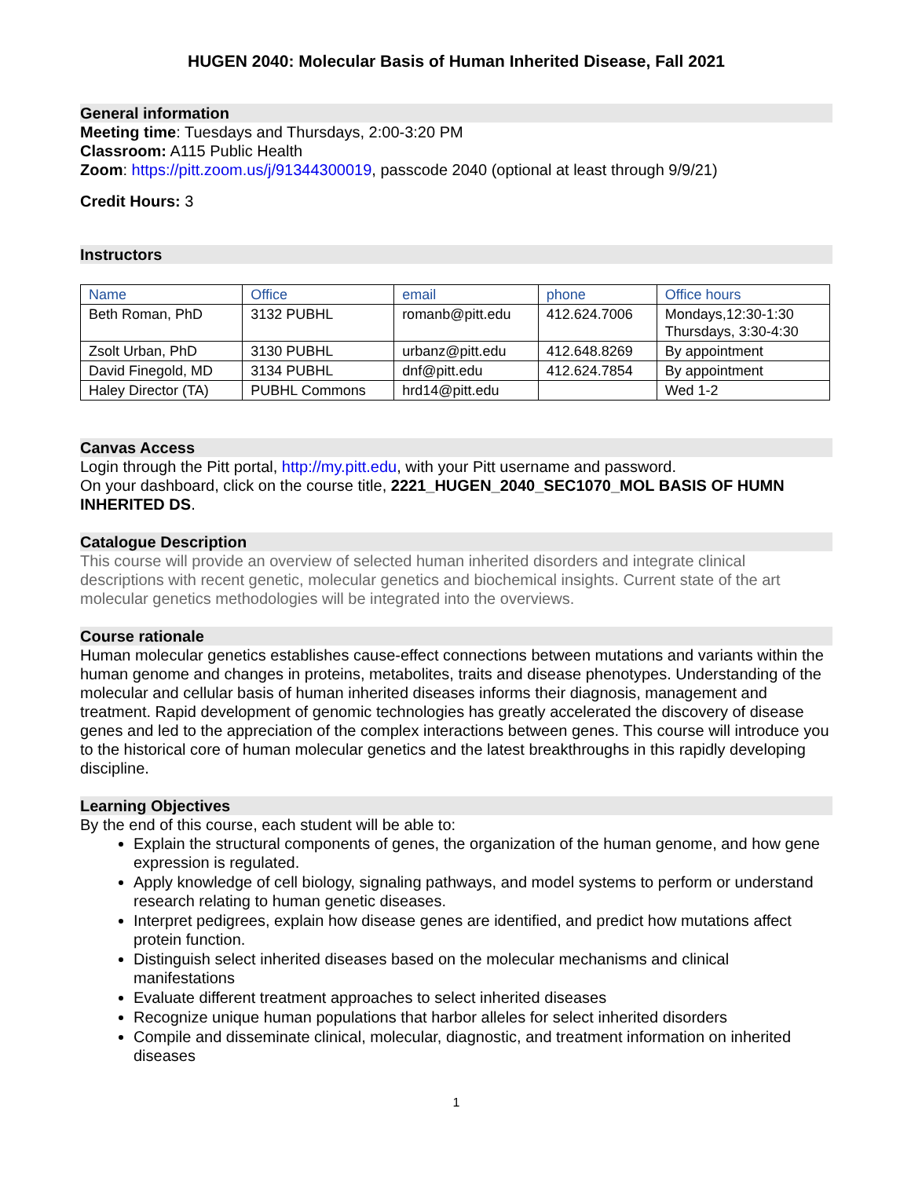HUGEN 2040: Molecular Basis of Human Inherited Disease, Fall 2021
General information
Meeting time: Tuesdays and Thursdays, 2:00-3:20 PM
Classroom: A115 Public Health
Zoom: https://pitt.zoom.us/j/91344300019, passcode 2040 (optional at least through 9/9/21)
Credit Hours: 3
Instructors
| Name | Office | email | phone | Office hours |
| --- | --- | --- | --- | --- |
| Beth Roman, PhD | 3132 PUBHL | romanb@pitt.edu | 412.624.7006 | Mondays,12:30-1:30 Thursdays, 3:30-4:30 |
| Zsolt Urban, PhD | 3130 PUBHL | urbanz@pitt.edu | 412.648.8269 | By appointment |
| David Finegold, MD | 3134 PUBHL | dnf@pitt.edu | 412.624.7854 | By appointment |
| Haley Director (TA) | PUBHL Commons | hrd14@pitt.edu | | Wed 1-2 |
Canvas Access
Login through the Pitt portal, http://my.pitt.edu, with your Pitt username and password.
On your dashboard, click on the course title, 2221_HUGEN_2040_SEC1070_MOL BASIS OF HUMN INHERITED DS.
Catalogue Description
This course will provide an overview of selected human inherited disorders and integrate clinical descriptions with recent genetic, molecular genetics and biochemical insights. Current state of the art molecular genetics methodologies will be integrated into the overviews.
Course rationale
Human molecular genetics establishes cause-effect connections between mutations and variants within the human genome and changes in proteins, metabolites, traits and disease phenotypes. Understanding of the molecular and cellular basis of human inherited diseases informs their diagnosis, management and treatment. Rapid development of genomic technologies has greatly accelerated the discovery of disease genes and led to the appreciation of the complex interactions between genes. This course will introduce you to the historical core of human molecular genetics and the latest breakthroughs in this rapidly developing discipline.
Learning Objectives
By the end of this course, each student will be able to:
Explain the structural components of genes, the organization of the human genome, and how gene expression is regulated.
Apply knowledge of cell biology, signaling pathways, and model systems to perform or understand research relating to human genetic diseases.
Interpret pedigrees, explain how disease genes are identified, and predict how mutations affect protein function.
Distinguish select inherited diseases based on the molecular mechanisms and clinical manifestations
Evaluate different treatment approaches to select inherited diseases
Recognize unique human populations that harbor alleles for select inherited disorders
Compile and disseminate clinical, molecular, diagnostic, and treatment information on inherited diseases
1